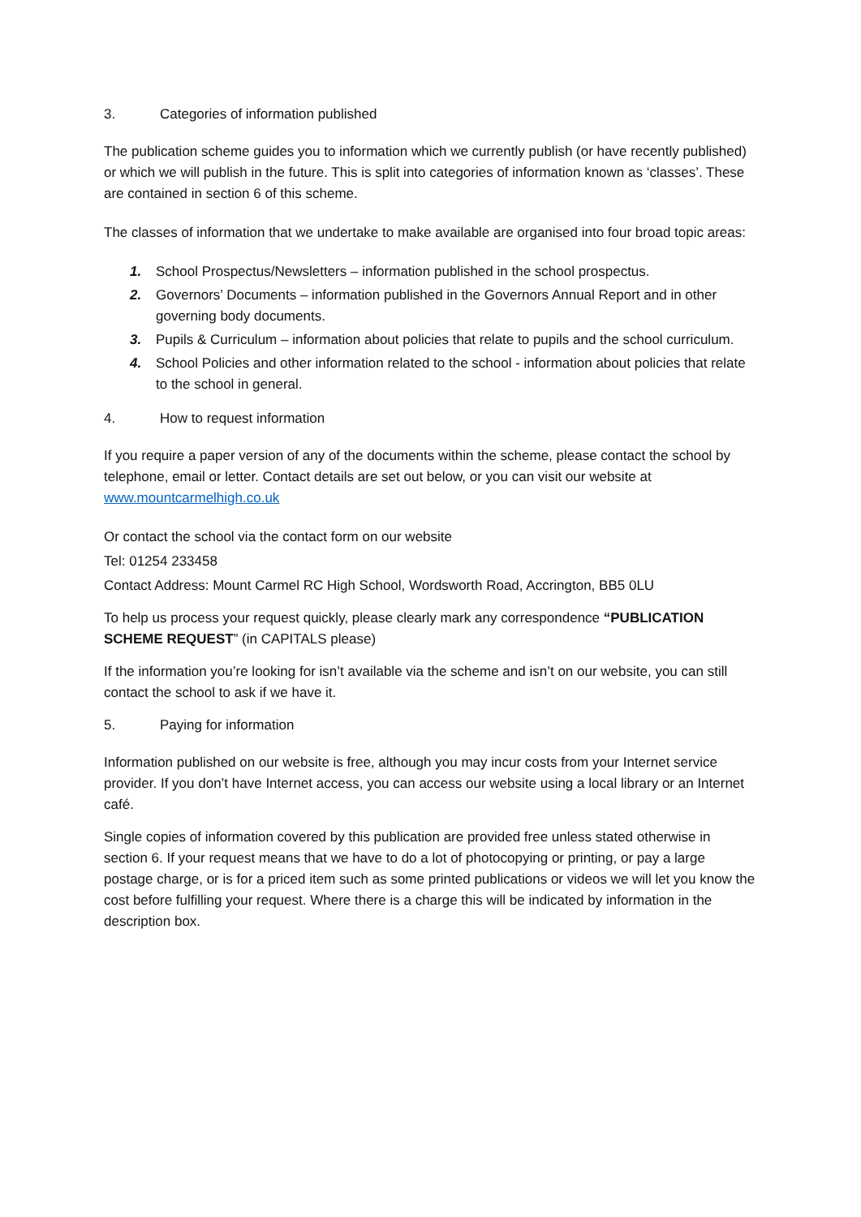3. Categories of information published
The publication scheme guides you to information which we currently publish (or have recently published) or which we will publish in the future. This is split into categories of information known as ‘classes’. These are contained in section 6 of this scheme.
The classes of information that we undertake to make available are organised into four broad topic areas:
1. School Prospectus/Newsletters – information published in the school prospectus.
2. Governors’ Documents – information published in the Governors Annual Report and in other governing body documents.
3. Pupils & Curriculum – information about policies that relate to pupils and the school curriculum.
4. School Policies and other information related to the school - information about policies that relate to the school in general.
4. How to request information
If you require a paper version of any of the documents within the scheme, please contact the school by telephone, email or letter. Contact details are set out below, or you can visit our website at www.mountcarmelhigh.co.uk
Or contact the school via the contact form on our website
Tel: 01254 233458
Contact Address: Mount Carmel RC High School, Wordsworth Road, Accrington, BB5 0LU
To help us process your request quickly, please clearly mark any correspondence “PUBLICATION SCHEME REQUEST” (in CAPITALS please)
If the information you’re looking for isn’t available via the scheme and isn’t on our website, you can still contact the school to ask if we have it.
5. Paying for information
Information published on our website is free, although you may incur costs from your Internet service provider. If you don’t have Internet access, you can access our website using a local library or an Internet café.
Single copies of information covered by this publication are provided free unless stated otherwise in section 6. If your request means that we have to do a lot of photocopying or printing, or pay a large postage charge, or is for a priced item such as some printed publications or videos we will let you know the cost before fulfilling your request. Where there is a charge this will be indicated by information in the description box.